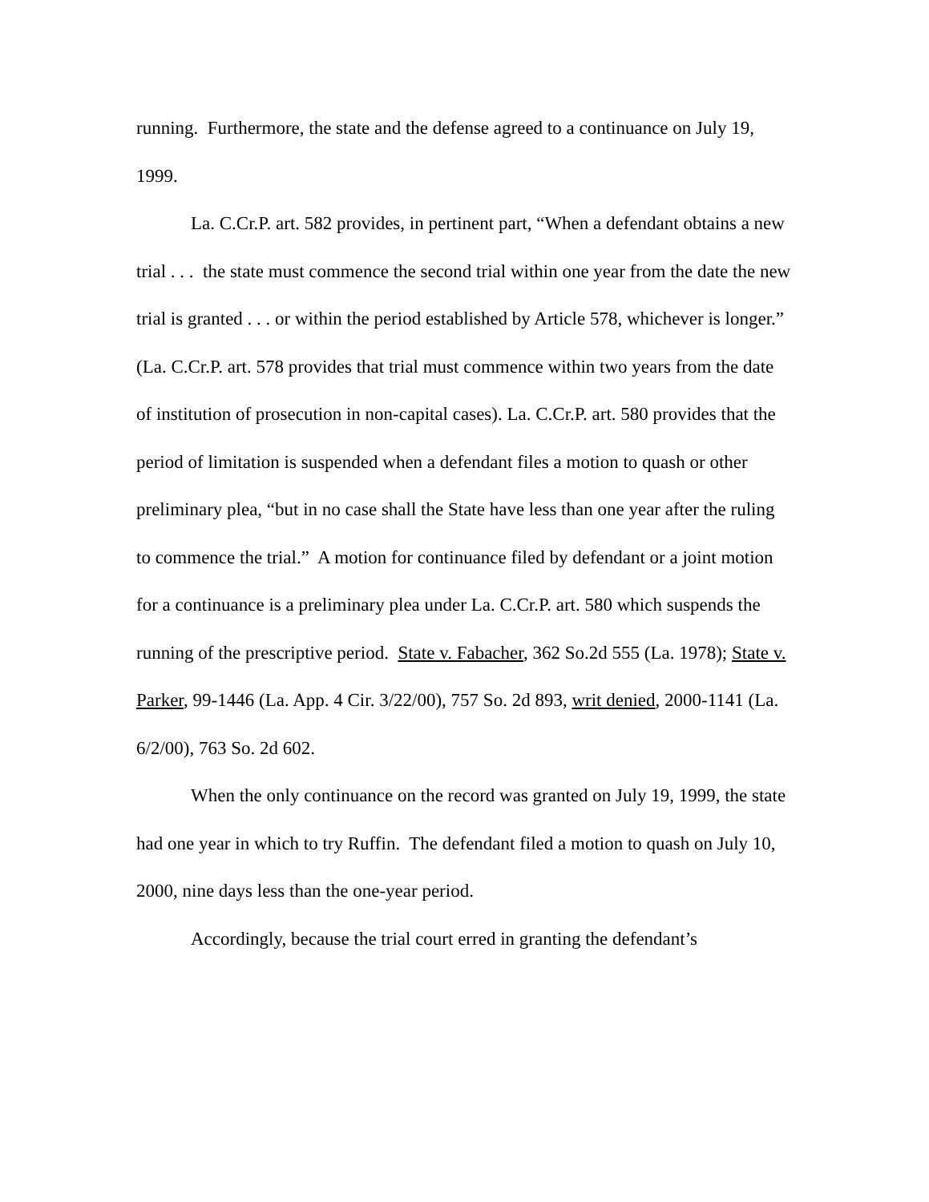running. Furthermore, the state and the defense agreed to a continuance on July 19, 1999.
La. C.Cr.P. art. 582 provides, in pertinent part, “When a defendant obtains a new trial . . . the state must commence the second trial within one year from the date the new trial is granted . . . or within the period established by Article 578, whichever is longer.” (La. C.Cr.P. art. 578 provides that trial must commence within two years from the date of institution of prosecution in non-capital cases). La. C.Cr.P. art. 580 provides that the period of limitation is suspended when a defendant files a motion to quash or other preliminary plea, “but in no case shall the State have less than one year after the ruling to commence the trial.” A motion for continuance filed by defendant or a joint motion for a continuance is a preliminary plea under La. C.Cr.P. art. 580 which suspends the running of the prescriptive period. State v. Fabacher, 362 So.2d 555 (La. 1978); State v. Parker, 99-1446 (La. App. 4 Cir. 3/22/00), 757 So. 2d 893, writ denied, 2000-1141 (La. 6/2/00), 763 So. 2d 602.
When the only continuance on the record was granted on July 19, 1999, the state had one year in which to try Ruffin. The defendant filed a motion to quash on July 10, 2000, nine days less than the one-year period.
Accordingly, because the trial court erred in granting the defendant’s